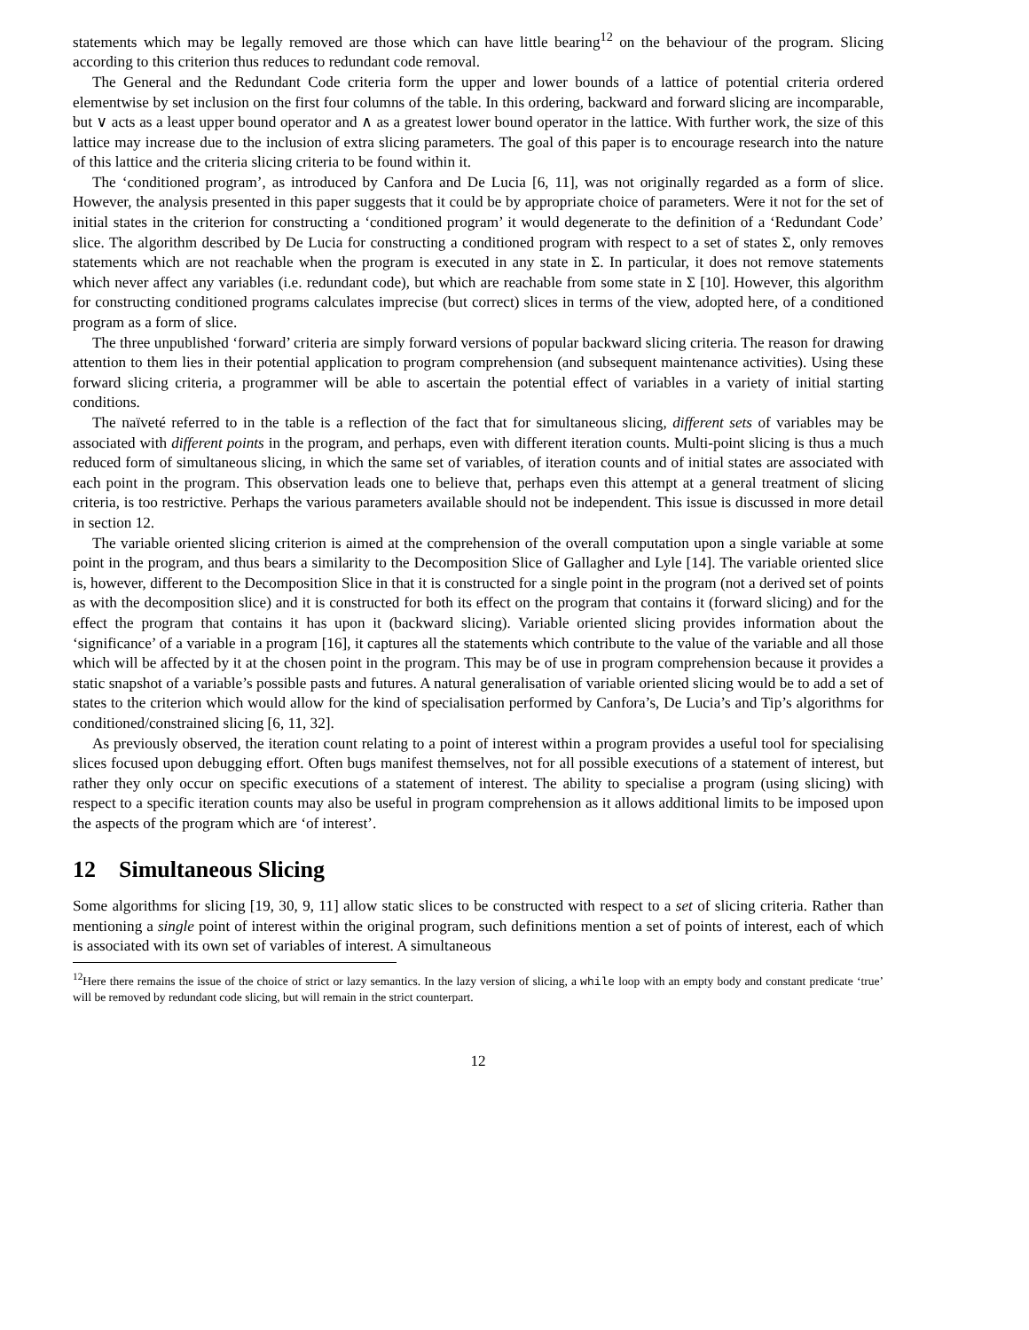statements which may be legally removed are those which can have little bearing<sup>12</sup> on the behaviour of the program. Slicing according to this criterion thus reduces to redundant code removal.
The General and the Redundant Code criteria form the upper and lower bounds of a lattice of potential criteria ordered elementwise by set inclusion on the first four columns of the table. In this ordering, backward and forward slicing are incomparable, but ∨ acts as a least upper bound operator and ∧ as a greatest lower bound operator in the lattice. With further work, the size of this lattice may increase due to the inclusion of extra slicing parameters. The goal of this paper is to encourage research into the nature of this lattice and the criteria slicing criteria to be found within it.
The ‘conditioned program’, as introduced by Canfora and De Lucia [6, 11], was not originally regarded as a form of slice. However, the analysis presented in this paper suggests that it could be by appropriate choice of parameters. Were it not for the set of initial states in the criterion for constructing a ‘conditioned program’ it would degenerate to the definition of a ‘Redundant Code’ slice. The algorithm described by De Lucia for constructing a conditioned program with respect to a set of states Σ, only removes statements which are not reachable when the program is executed in any state in Σ. In particular, it does not remove statements which never affect any variables (i.e. redundant code), but which are reachable from some state in Σ [10]. However, this algorithm for constructing conditioned programs calculates imprecise (but correct) slices in terms of the view, adopted here, of a conditioned program as a form of slice.
The three unpublished ‘forward’ criteria are simply forward versions of popular backward slicing criteria. The reason for drawing attention to them lies in their potential application to program comprehension (and subsequent maintenance activities). Using these forward slicing criteria, a programmer will be able to ascertain the potential effect of variables in a variety of initial starting conditions.
The naïveté referred to in the table is a reflection of the fact that for simultaneous slicing, different sets of variables may be associated with different points in the program, and perhaps, even with different iteration counts. Multi-point slicing is thus a much reduced form of simultaneous slicing, in which the same set of variables, of iteration counts and of initial states are associated with each point in the program. This observation leads one to believe that, perhaps even this attempt at a general treatment of slicing criteria, is too restrictive. Perhaps the various parameters available should not be independent. This issue is discussed in more detail in section 12.
The variable oriented slicing criterion is aimed at the comprehension of the overall computation upon a single variable at some point in the program, and thus bears a similarity to the Decomposition Slice of Gallagher and Lyle [14]. The variable oriented slice is, however, different to the Decomposition Slice in that it is constructed for a single point in the program (not a derived set of points as with the decomposition slice) and it is constructed for both its effect on the program that contains it (forward slicing) and for the effect the program that contains it has upon it (backward slicing). Variable oriented slicing provides information about the ‘significance’ of a variable in a program [16], it captures all the statements which contribute to the value of the variable and all those which will be affected by it at the chosen point in the program. This may be of use in program comprehension because it provides a static snapshot of a variable’s possible pasts and futures. A natural generalisation of variable oriented slicing would be to add a set of states to the criterion which would allow for the kind of specialisation performed by Canfora’s, De Lucia’s and Tip’s algorithms for conditioned/constrained slicing [6, 11, 32].
As previously observed, the iteration count relating to a point of interest within a program provides a useful tool for specialising slices focused upon debugging effort. Often bugs manifest themselves, not for all possible executions of a statement of interest, but rather they only occur on specific executions of a statement of interest. The ability to specialise a program (using slicing) with respect to a specific iteration counts may also be useful in program comprehension as it allows additional limits to be imposed upon the aspects of the program which are ‘of interest’.
12 Simultaneous Slicing
Some algorithms for slicing [19, 30, 9, 11] allow static slices to be constructed with respect to a set of slicing criteria. Rather than mentioning a single point of interest within the original program, such definitions mention a set of points of interest, each of which is associated with its own set of variables of interest. A simultaneous
<sup>12</sup> Here there remains the issue of the choice of strict or lazy semantics. In the lazy version of slicing, a while loop with an empty body and constant predicate ‘true’ will be removed by redundant code slicing, but will remain in the strict counterpart.
12